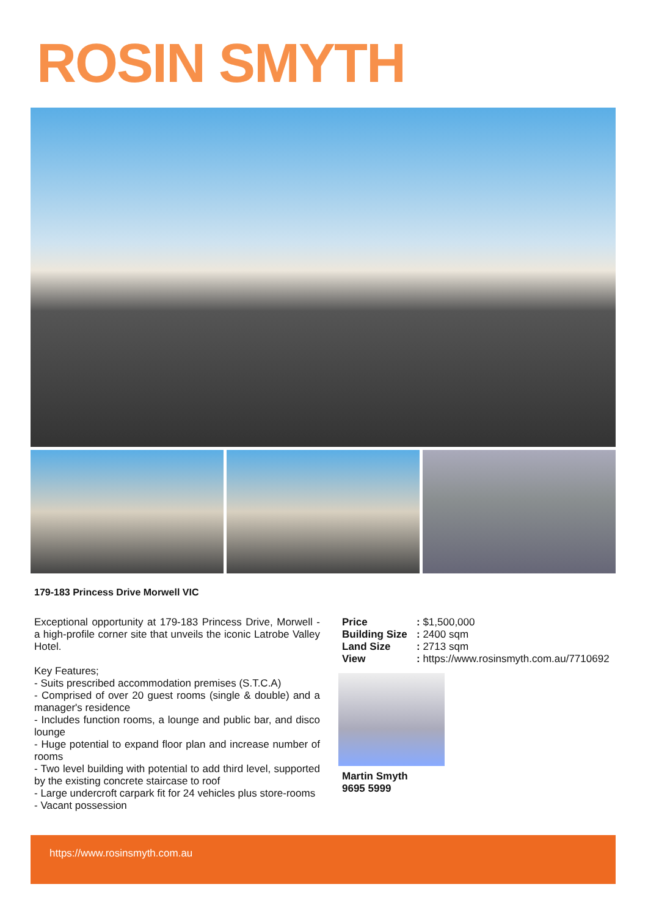ROSIN SMYTH
179-183 Princess Drive Morwell VIC
Exceptional opportunity at 179-183 Princess Drive, Morwell - a high-profile corner site that unveils the iconic Latrobe Valley Hotel.
Key Features;
- Suits prescribed accommodation premises (S.T.C.A)
- Comprised of over 20 guest rooms (single & double) and a manager's residence
- Includes function rooms, a lounge and public bar, and disco lounge
- Huge potential to expand floor plan and increase number of rooms
- Two level building with potential to add third level, supported by the existing concrete staircase to roof
- Large undercroft carpark fit for 24 vehicles plus store-rooms
- Vacant possession
| Price | : $1,500,000 |
| Building Size | : 2400 sqm |
| Land Size | : 2713 sqm |
| View | : https://www.rosinsmyth.com.au/7710692 |
Martin Smyth
9695 5999
https://www.rosinsmyth.com.au